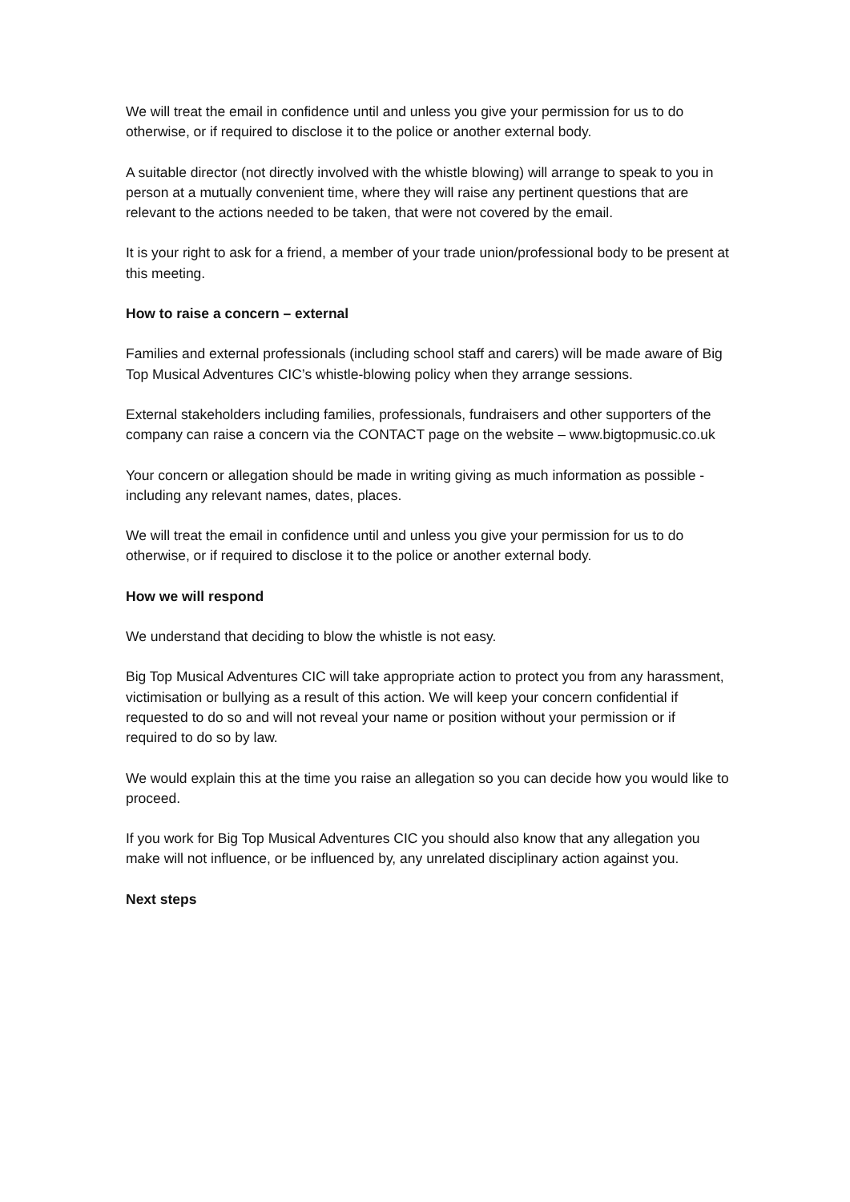We will treat the email in confidence until and unless you give your permission for us to do otherwise, or if required to disclose it to the police or another external body.
A suitable director (not directly involved with the whistle blowing) will arrange to speak to you in person at a mutually convenient time, where they will raise any pertinent questions that are relevant to the actions needed to be taken, that were not covered by the email.
It is your right to ask for a friend, a member of your trade union/professional body to be present at this meeting.
How to raise a concern – external
Families and external professionals (including school staff and carers) will be made aware of Big Top Musical Adventures CIC’s whistle-blowing policy when they arrange sessions.
External stakeholders including families, professionals, fundraisers and other supporters of the company can raise a concern via the CONTACT page on the website – www.bigtopmusic.co.uk
Your concern or allegation should be made in writing giving as much information as possible - including any relevant names, dates, places.
We will treat the email in confidence until and unless you give your permission for us to do otherwise, or if required to disclose it to the police or another external body.
How we will respond
We understand that deciding to blow the whistle is not easy.
Big Top Musical Adventures CIC will take appropriate action to protect you from any harassment, victimisation or bullying as a result of this action. We will keep your concern confidential if requested to do so and will not reveal your name or position without your permission or if required to do so by law.
We would explain this at the time you raise an allegation so you can decide how you would like to proceed.
If you work for Big Top Musical Adventures CIC you should also know that any allegation you make will not influence, or be influenced by, any unrelated disciplinary action against you.
Next steps